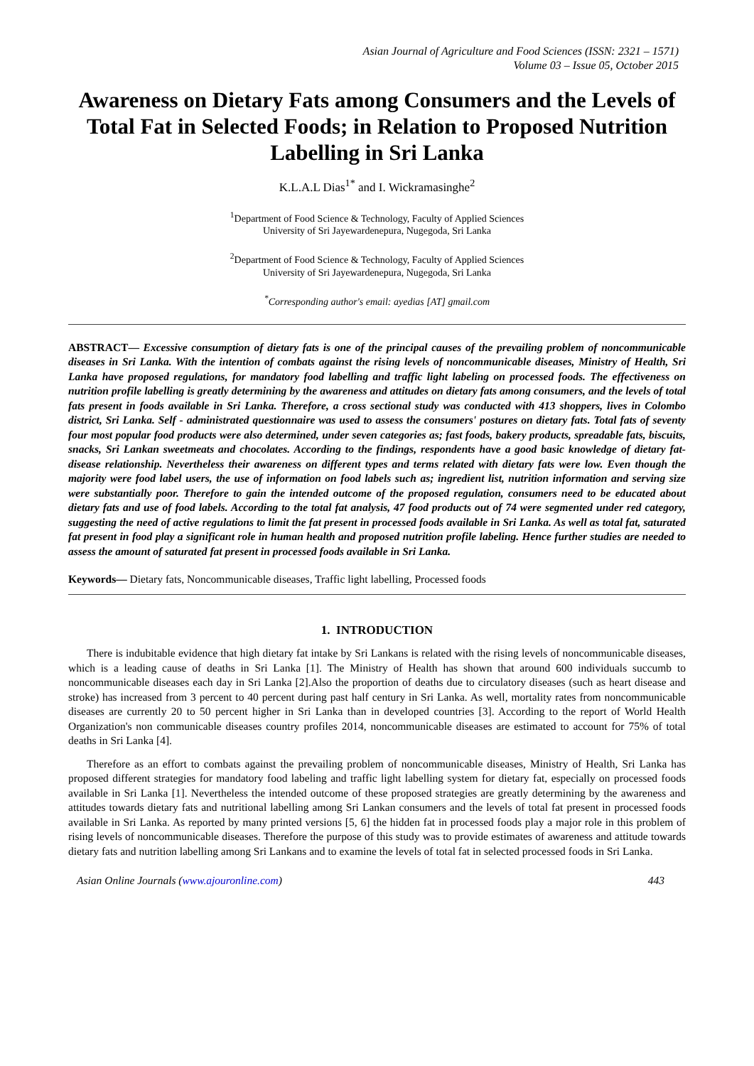Asian Journal of Agriculture and Food Sciences (ISSN: 2321 – 1571)
Volume 03 – Issue 05, October 2015
Awareness on Dietary Fats among Consumers and the Levels of Total Fat in Selected Foods; in Relation to Proposed Nutrition Labelling in Sri Lanka
K.L.A.L Dias<sup>1*</sup> and I. Wickramasinghe<sup>2</sup>
<sup>1</sup> Department of Food Science & Technology, Faculty of Applied Sciences
University of Sri Jayewardenepura, Nugegoda, Sri Lanka
<sup>2</sup> Department of Food Science & Technology, Faculty of Applied Sciences
University of Sri Jayewardenepura, Nugegoda, Sri Lanka
<sup>*</sup> Corresponding author's email: ayedias [AT] gmail.com
ABSTRACT— Excessive consumption of dietary fats is one of the principal causes of the prevailing problem of noncommunicable diseases in Sri Lanka. With the intention of combats against the rising levels of noncommunicable diseases, Ministry of Health, Sri Lanka have proposed regulations, for mandatory food labelling and traffic light labeling on processed foods. The effectiveness on nutrition profile labelling is greatly determining by the awareness and attitudes on dietary fats among consumers, and the levels of total fats present in foods available in Sri Lanka. Therefore, a cross sectional study was conducted with 413 shoppers, lives in Colombo district, Sri Lanka. Self - administrated questionnaire was used to assess the consumers' postures on dietary fats. Total fats of seventy four most popular food products were also determined, under seven categories as; fast foods, bakery products, spreadable fats, biscuits, snacks, Sri Lankan sweetmeats and chocolates. According to the findings, respondents have a good basic knowledge of dietary fat-disease relationship. Nevertheless their awareness on different types and terms related with dietary fats were low. Even though the majority were food label users, the use of information on food labels such as; ingredient list, nutrition information and serving size were substantially poor. Therefore to gain the intended outcome of the proposed regulation, consumers need to be educated about dietary fats and use of food labels. According to the total fat analysis, 47 food products out of 74 were segmented under red category, suggesting the need of active regulations to limit the fat present in processed foods available in Sri Lanka. As well as total fat, saturated fat present in food play a significant role in human health and proposed nutrition profile labeling. Hence further studies are needed to assess the amount of saturated fat present in processed foods available in Sri Lanka.
Keywords— Dietary fats, Noncommunicable diseases, Traffic light labelling, Processed foods
1. INTRODUCTION
There is indubitable evidence that high dietary fat intake by Sri Lankans is related with the rising levels of noncommunicable diseases, which is a leading cause of deaths in Sri Lanka [1]. The Ministry of Health has shown that around 600 individuals succumb to noncommunicable diseases each day in Sri Lanka [2].Also the proportion of deaths due to circulatory diseases (such as heart disease and stroke) has increased from 3 percent to 40 percent during past half century in Sri Lanka. As well, mortality rates from noncommunicable diseases are currently 20 to 50 percent higher in Sri Lanka than in developed countries [3]. According to the report of World Health Organization's non communicable diseases country profiles 2014, noncommunicable diseases are estimated to account for 75% of total deaths in Sri Lanka [4].
Therefore as an effort to combats against the prevailing problem of noncommunicable diseases, Ministry of Health, Sri Lanka has proposed different strategies for mandatory food labeling and traffic light labelling system for dietary fat, especially on processed foods available in Sri Lanka [1]. Nevertheless the intended outcome of these proposed strategies are greatly determining by the awareness and attitudes towards dietary fats and nutritional labelling among Sri Lankan consumers and the levels of total fat present in processed foods available in Sri Lanka. As reported by many printed versions [5, 6] the hidden fat in processed foods play a major role in this problem of rising levels of noncommunicable diseases. Therefore the purpose of this study was to provide estimates of awareness and attitude towards dietary fats and nutrition labelling among Sri Lankans and to examine the levels of total fat in selected processed foods in Sri Lanka.
Asian Online Journals (www.ajouronline.com) 443